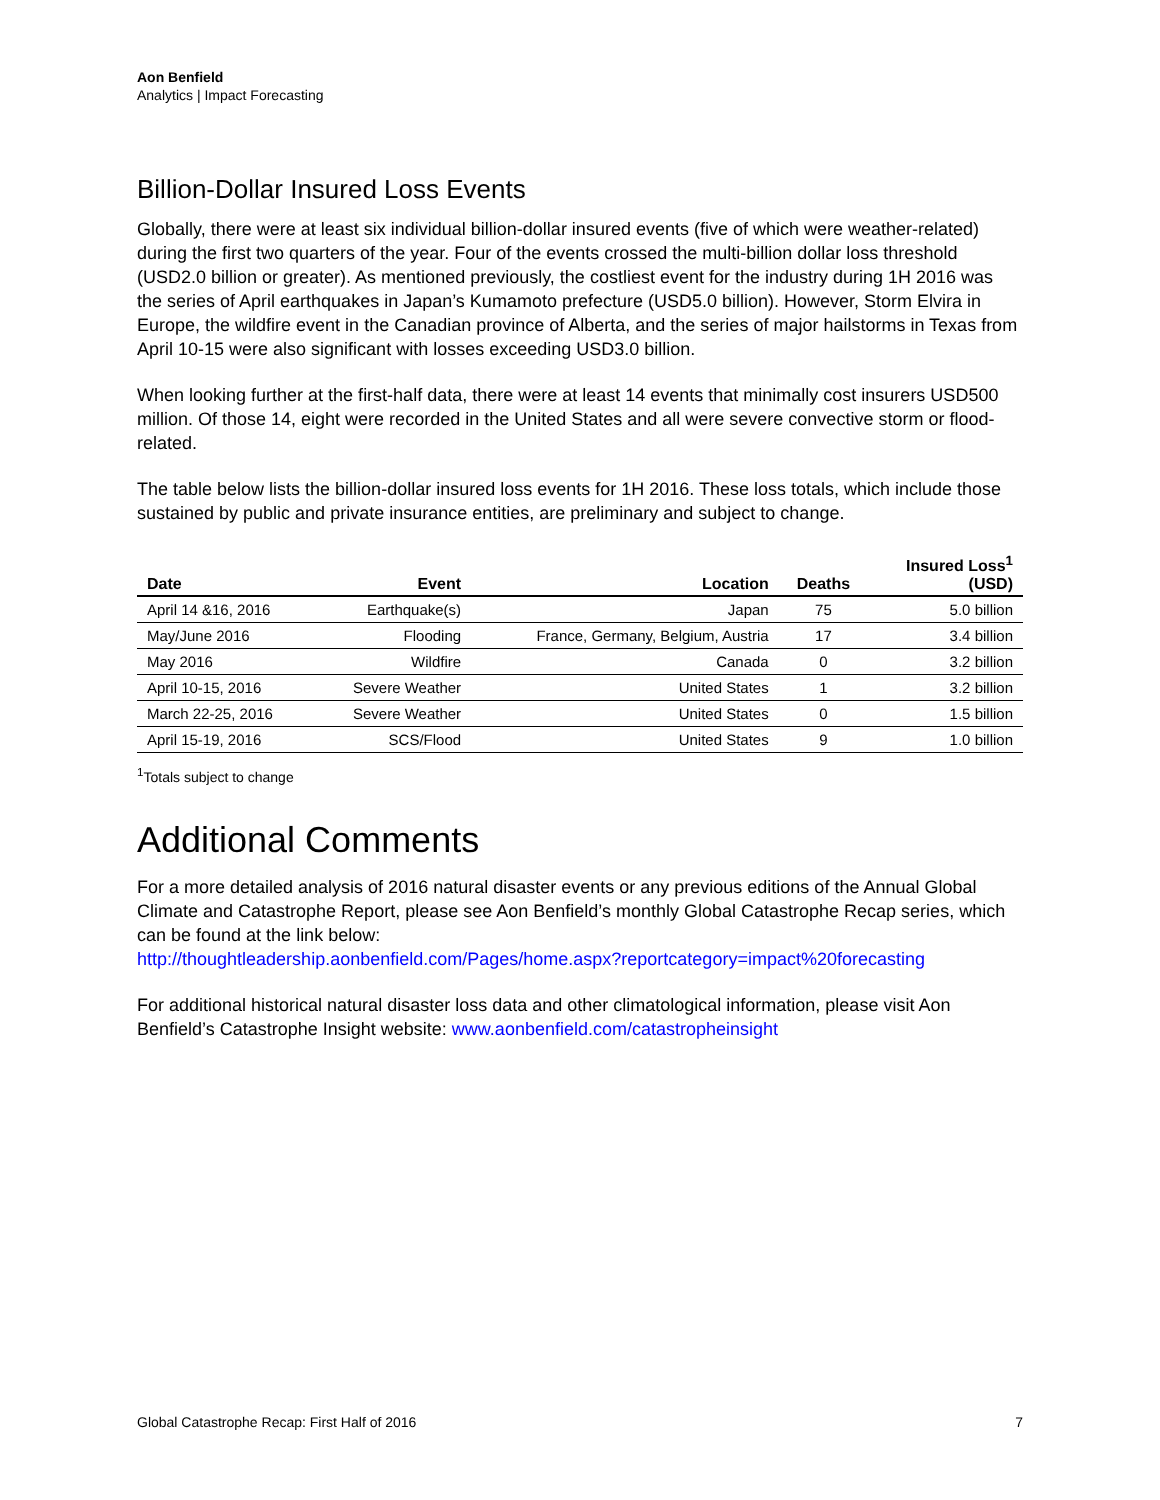Aon Benfield
Analytics | Impact Forecasting
Billion-Dollar Insured Loss Events
Globally, there were at least six individual billion-dollar insured events (five of which were weather-related) during the first two quarters of the year. Four of the events crossed the multi-billion dollar loss threshold (USD2.0 billion or greater). As mentioned previously, the costliest event for the industry during 1H 2016 was the series of April earthquakes in Japan’s Kumamoto prefecture (USD5.0 billion). However, Storm Elvira in Europe, the wildfire event in the Canadian province of Alberta, and the series of major hailstorms in Texas from April 10-15 were also significant with losses exceeding USD3.0 billion.
When looking further at the first-half data, there were at least 14 events that minimally cost insurers USD500 million. Of those 14, eight were recorded in the United States and all were severe convective storm or flood-related.
The table below lists the billion-dollar insured loss events for 1H 2016. These loss totals, which include those sustained by public and private insurance entities, are preliminary and subject to change.
| Date | Event | Location | Deaths | Insured Loss<sup>1</sup> (USD) |
| --- | --- | --- | --- | --- |
| April 14 &16, 2016 | Earthquake(s) | Japan | 75 | 5.0 billion |
| May/June 2016 | Flooding | France, Germany, Belgium, Austria | 17 | 3.4 billion |
| May 2016 | Wildfire | Canada | 0 | 3.2 billion |
| April 10-15, 2016 | Severe Weather | United States | 1 | 3.2 billion |
| March 22-25, 2016 | Severe Weather | United States | 0 | 1.5 billion |
| April 15-19, 2016 | SCS/Flood | United States | 9 | 1.0 billion |
<sup>1</sup> Totals subject to change
Additional Comments
For a more detailed analysis of 2016 natural disaster events or any previous editions of the Annual Global Climate and Catastrophe Report, please see Aon Benfield’s monthly Global Catastrophe Recap series, which can be found at the link below:
http://thoughtleadership.aonbenfield.com/Pages/home.aspx?reportcategory=impact%20forecasting
For additional historical natural disaster loss data and other climatological information, please visit Aon Benfield’s Catastrophe Insight website: www.aonbenfield.com/catastropheinsight
Global Catastrophe Recap: First Half of 2016 7